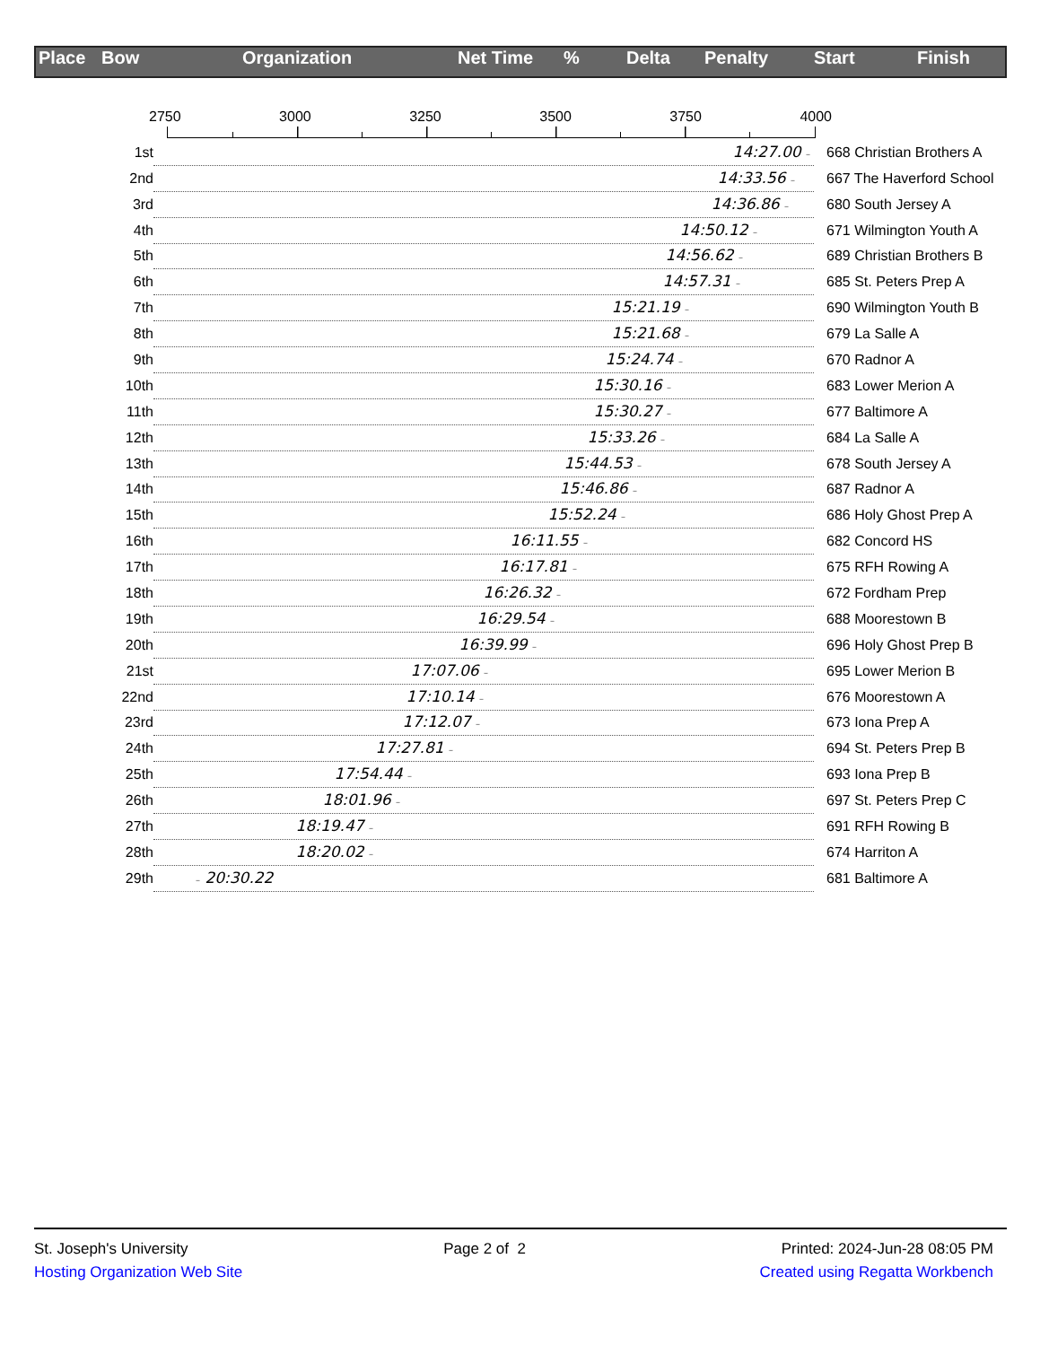Place Bow Organization Net Time% Delta Penalty Start Finish
2750 3000 3250 3500 3750 4000
1st
14:27.00 –
668 Christian Brothers A
2nd
14:33.56 –
667 The Haverford School
3rd
14:36.86 –
680 South Jersey A
4th
14:50.12 –
671 Wilmington Youth A
5th
14:56.62 –
689 Christian Brothers B
6th
14:57.31 –
685 St. Peters Prep A
7th
15:21.19 –
690 Wilmington Youth B
8th
15:21.68 –
679 La Salle A
9th
15:24.74 –
670 Radnor A
10th
15:30.16 –
683 Lower Merion A
11th
15:30.27 –
677 Baltimore A
12th
15:33.26 –
684 La Salle A
13th
15:44.53 –
678 South Jersey A
14th
15:46.86 –
687 Radnor A
15th
15:52.24 –
686 Holy Ghost Prep A
16th
16:11.55 –
682 Concord HS
17th
16:17.81 –
675 RFH Rowing A
18th
16:26.32 –
672 Fordham Prep
19th
16:29.54 –
688 Moorestown B
20th
16:39.99 –
696 Holy Ghost Prep B
21st
17:07.06 –
695 Lower Merion B
22nd
17:10.14 –
676 Moorestown A
23rd
17:12.07 –
673 Iona Prep A
24th
17:27.81 –
694 St. Peters Prep B
25th
17:54.44 –
693 Iona Prep B
26th
18:01.96 –
697 St. Peters Prep C
27th
18:19.47 –
691 RFH Rowing B
28th
18:20.02 –
674 Harriton A
29th
– 20:30.22
681 Baltimore A
St. Joseph's University Page 2 of 2 Printed: 2024-Jun-28 08:05 PM
Hosting Organization Web Site Created using Regatta Workbench